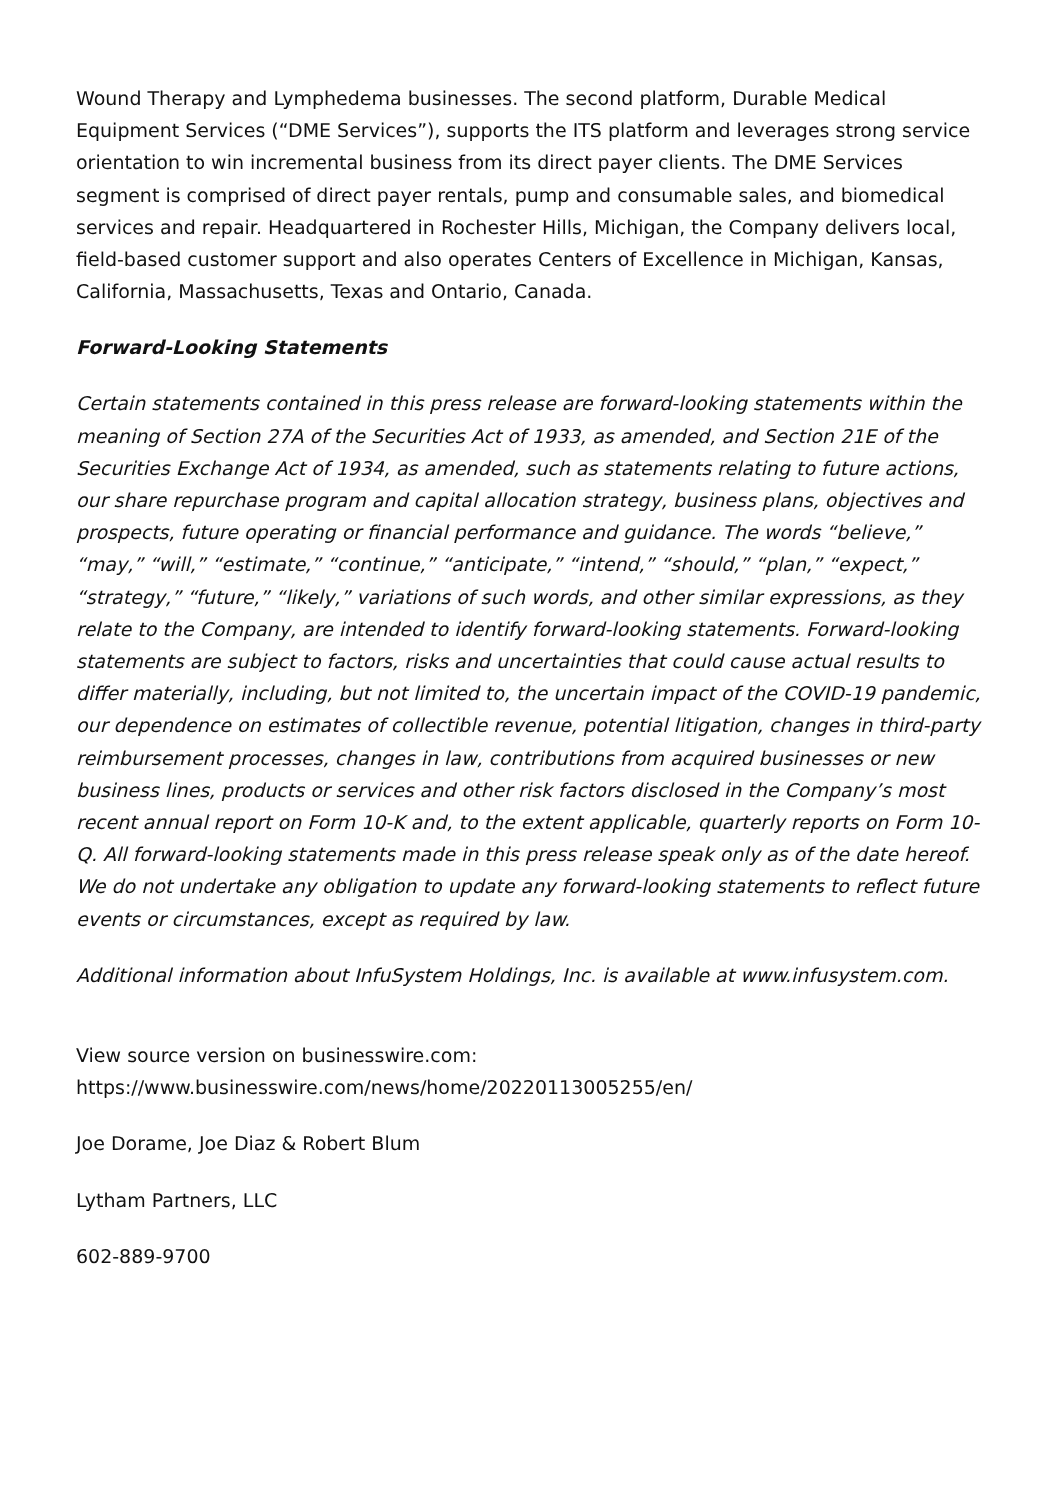Wound Therapy and Lymphedema businesses. The second platform, Durable Medical Equipment Services (“DME Services”), supports the ITS platform and leverages strong service orientation to win incremental business from its direct payer clients. The DME Services segment is comprised of direct payer rentals, pump and consumable sales, and biomedical services and repair. Headquartered in Rochester Hills, Michigan, the Company delivers local, field-based customer support and also operates Centers of Excellence in Michigan, Kansas, California, Massachusetts, Texas and Ontario, Canada.
Forward-Looking Statements
Certain statements contained in this press release are forward-looking statements within the meaning of Section 27A of the Securities Act of 1933, as amended, and Section 21E of the Securities Exchange Act of 1934, as amended, such as statements relating to future actions, our share repurchase program and capital allocation strategy, business plans, objectives and prospects, future operating or financial performance and guidance. The words “believe,” “may,” “will,” “estimate,” “continue,” “anticipate,” “intend,” “should,” “plan,” “expect,” “strategy,” “future,” “likely,” variations of such words, and other similar expressions, as they relate to the Company, are intended to identify forward-looking statements. Forward-looking statements are subject to factors, risks and uncertainties that could cause actual results to differ materially, including, but not limited to, the uncertain impact of the COVID-19 pandemic, our dependence on estimates of collectible revenue, potential litigation, changes in third-party reimbursement processes, changes in law, contributions from acquired businesses or new business lines, products or services and other risk factors disclosed in the Company’s most recent annual report on Form 10-K and, to the extent applicable, quarterly reports on Form 10-Q. All forward-looking statements made in this press release speak only as of the date hereof. We do not undertake any obligation to update any forward-looking statements to reflect future events or circumstances, except as required by law.
Additional information about InfuSystem Holdings, Inc. is available at www.infusystem.com.
View source version on businesswire.com:
https://www.businesswire.com/news/home/20220113005255/en/
Joe Dorame, Joe Diaz & Robert Blum
Lytham Partners, LLC
602-889-9700